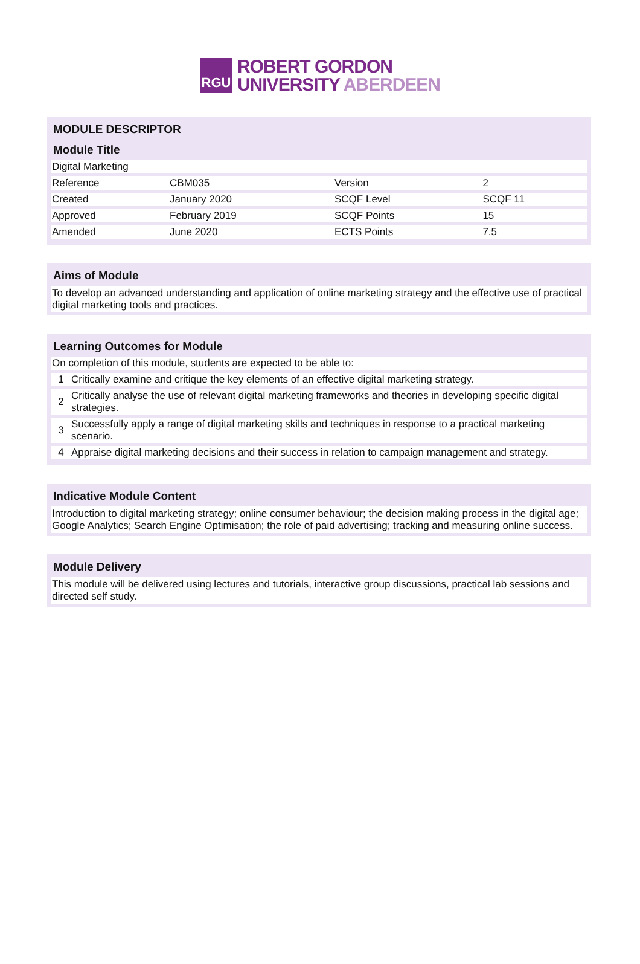RGU
ROBERT GORDON
UNIVERSITY ABERDEEN
MODULE DESCRIPTOR
Module Title
| Digital Marketing | | | |
| Reference | CBM035 | Version | 2 |
| Created | January 2020 | SCQF Level | SCQF 11 |
| Approved | February 2019 | SCQF Points | 15 |
| Amended | June 2020 | ECTS Points | 7.5 |
Aims of Module
To develop an advanced understanding and application of online marketing strategy and the effective use of practical digital marketing tools and practices.
Learning Outcomes for Module
| On completion of this module, students are expected to be able to: | |
| 1 | Critically examine and critique the key elements of an effective digital marketing strategy. |
| 2 | Critically analyse the use of relevant digital marketing frameworks and theories in developing specific digital strategies. |
| 3 | Successfully apply a range of digital marketing skills and techniques in response to a practical marketing scenario. |
| 4 | Appraise digital marketing decisions and their success in relation to campaign management and strategy. |
Indicative Module Content
Introduction to digital marketing strategy; online consumer behaviour; the decision making process in the digital age; Google Analytics; Search Engine Optimisation; the role of paid advertising; tracking and measuring online success.
Module Delivery
This module will be delivered using lectures and tutorials, interactive group discussions, practical lab sessions and directed self study.